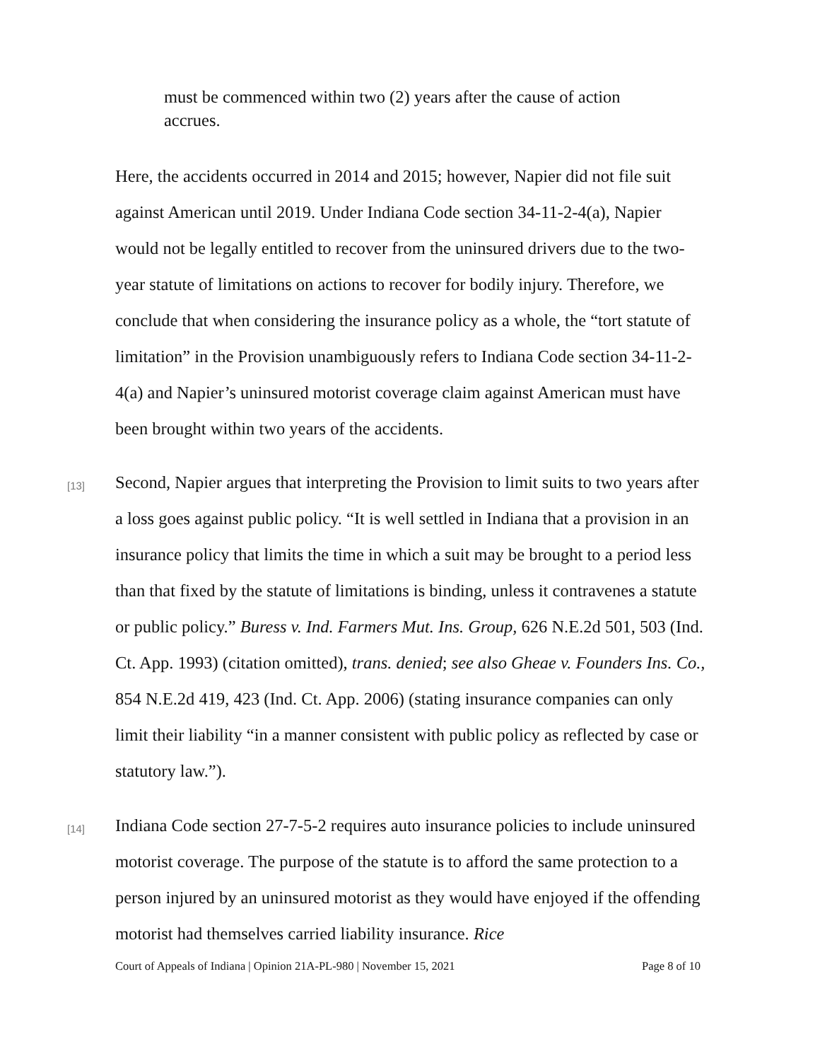must be commenced within two (2) years after the cause of action accrues.
Here, the accidents occurred in 2014 and 2015; however, Napier did not file suit against American until 2019. Under Indiana Code section 34-11-2-4(a), Napier would not be legally entitled to recover from the uninsured drivers due to the two-year statute of limitations on actions to recover for bodily injury. Therefore, we conclude that when considering the insurance policy as a whole, the “tort statute of limitation” in the Provision unambiguously refers to Indiana Code section 34-11-2-4(a) and Napier’s uninsured motorist coverage claim against American must have been brought within two years of the accidents.
[13]
Second, Napier argues that interpreting the Provision to limit suits to two years after a loss goes against public policy. “It is well settled in Indiana that a provision in an insurance policy that limits the time in which a suit may be brought to a period less than that fixed by the statute of limitations is binding, unless it contravenes a statute or public policy.” Buress v. Ind. Farmers Mut. Ins. Group, 626 N.E.2d 501, 503 (Ind. Ct. App. 1993) (citation omitted), trans. denied; see also Gheae v. Founders Ins. Co., 854 N.E.2d 419, 423 (Ind. Ct. App. 2006) (stating insurance companies can only limit their liability “in a manner consistent with public policy as reflected by case or statutory law.”).
[14]
Indiana Code section 27-7-5-2 requires auto insurance policies to include uninsured motorist coverage. The purpose of the statute is to afford the same protection to a person injured by an uninsured motorist as they would have enjoyed if the offending motorist had themselves carried liability insurance. Rice
Court of Appeals of Indiana | Opinion 21A-PL-980 | November 15, 2021 Page 8 of 10